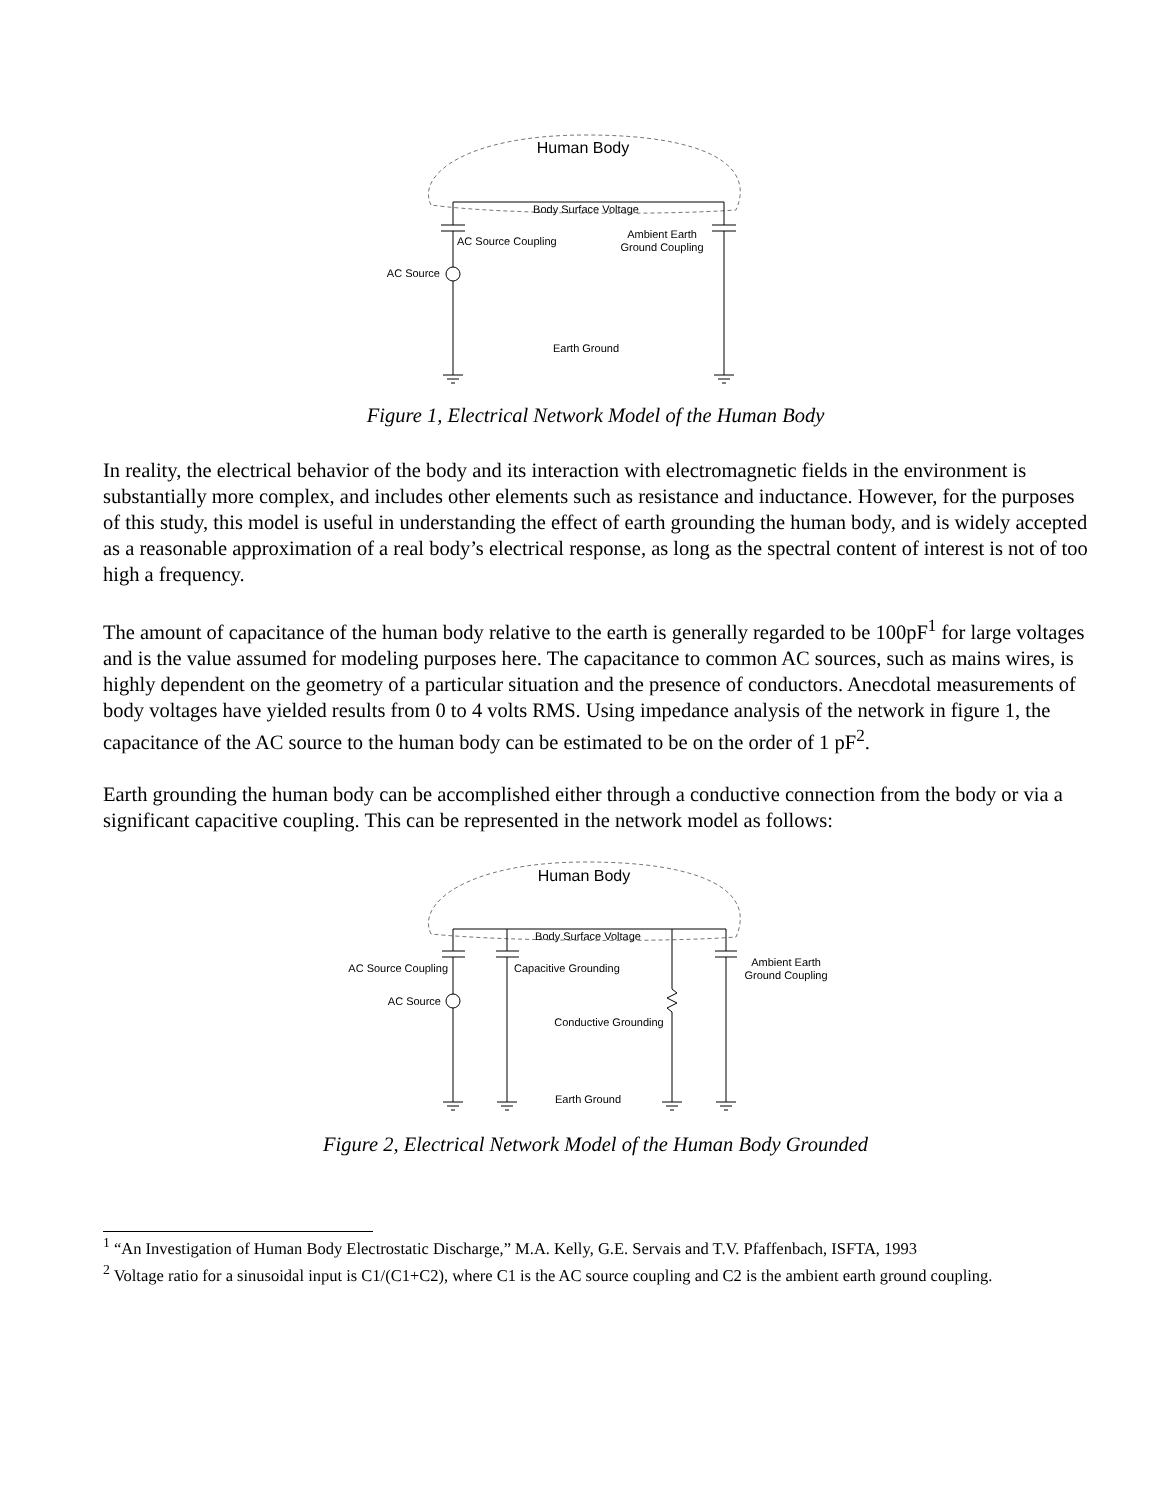Human Body
Body Surface Voltage
AC Source Coupling
Ambient Earth
Ground Coupling
AC Source
Earth Ground
Figure 1, Electrical Network Model of the Human Body
In reality, the electrical behavior of the body and its interaction with electromagnetic fields in the environment is substantially more complex, and includes other elements such as resistance and inductance. However, for the purposes of this study, this model is useful in understanding the effect of earth grounding the human body, and is widely accepted as a reasonable approximation of a real body’s electrical response, as long as the spectral content of interest is not of too high a frequency.
The amount of capacitance of the human body relative to the earth is generally regarded to be 100pF<sup>1</sup> for large voltages and is the value assumed for modeling purposes here. The capacitance to common AC sources, such as mains wires, is highly dependent on the geometry of a particular situation and the presence of conductors. Anecdotal measurements of body voltages have yielded results from 0 to 4 volts RMS. Using impedance analysis of the network in figure 1, the capacitance of the AC source to the human body can be estimated to be on the order of 1 pF<sup>2</sup>.
Earth grounding the human body can be accomplished either through a conductive connection from the body or via a significant capacitive coupling. This can be represented in the network model as follows:
Human Body
Body Surface Voltage
AC Source Coupling
Capacitive Grounding
Ambient Earth
Ground Coupling
AC Source
Conductive Grounding
Earth Ground
Figure 2, Electrical Network Model of the Human Body Grounded
<sup>1</sup> “An Investigation of Human Body Electrostatic Discharge,” M.A. Kelly, G.E. Servais and T.V. Pfaffenbach, ISFTA, 1993
<sup>2</sup> Voltage ratio for a sinusoidal input is C1/(C1+C2), where C1 is the AC source coupling and C2 is the ambient earth ground coupling.